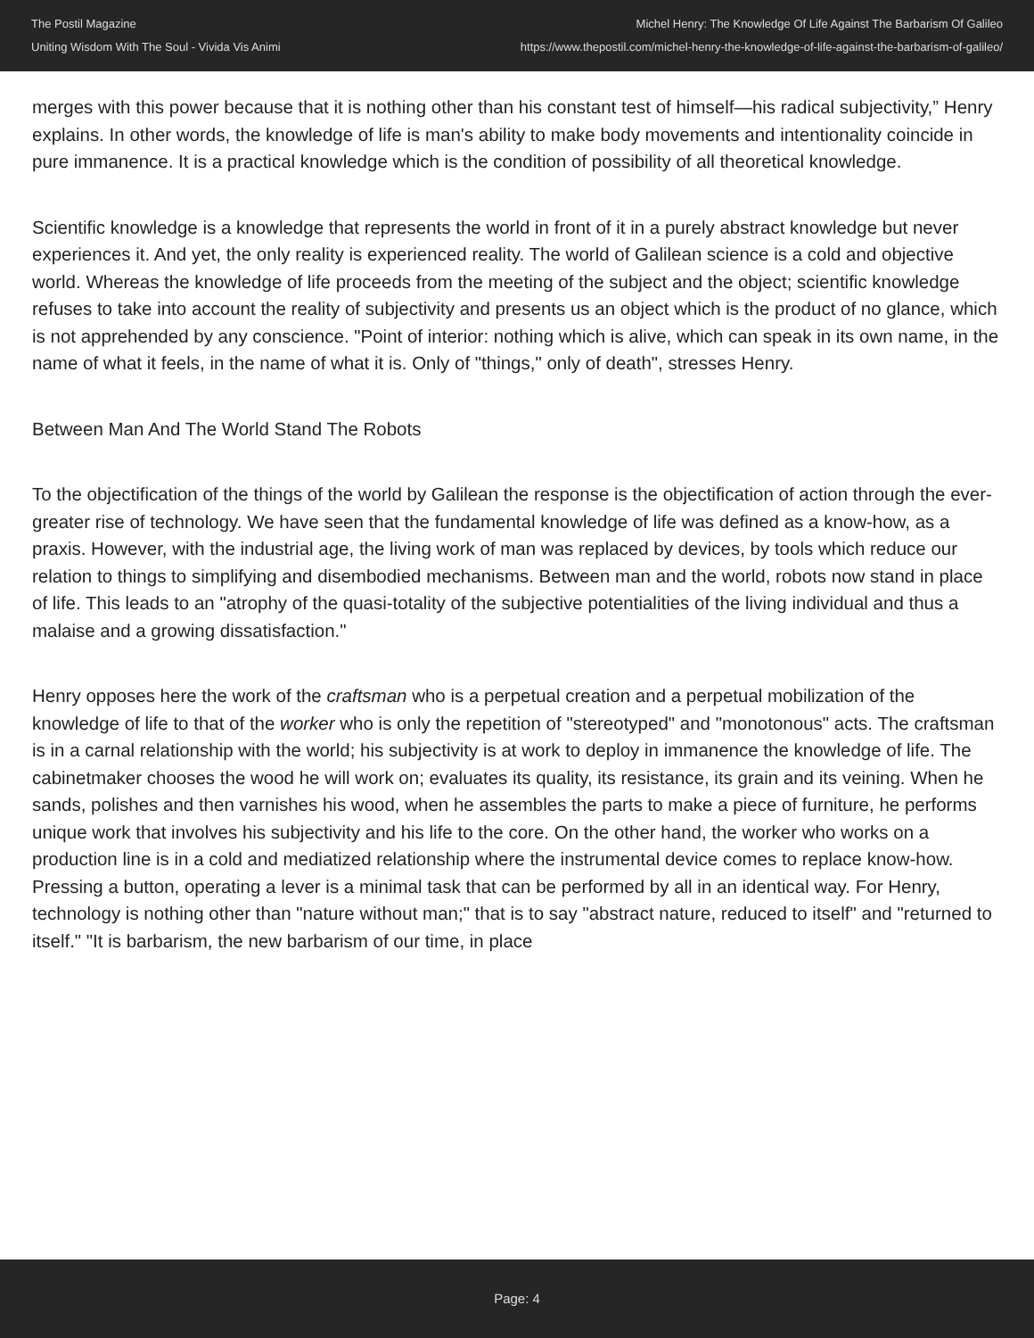The Postil Magazine
Uniting Wisdom With The Soul - Vivida Vis Animi
Michel Henry: The Knowledge Of Life Against The Barbarism Of Galileo
https://www.thepostil.com/michel-henry-the-knowledge-of-life-against-the-barbarism-of-galileo/
merges with this power because that it is nothing other than his constant test of himself—his radical subjectivity,” Henry explains. In other words, the knowledge of life is man's ability to make body movements and intentionality coincide in pure immanence. It is a practical knowledge which is the condition of possibility of all theoretical knowledge.
Scientific knowledge is a knowledge that represents the world in front of it in a purely abstract knowledge but never experiences it. And yet, the only reality is experienced reality. The world of Galilean science is a cold and objective world. Whereas the knowledge of life proceeds from the meeting of the subject and the object; scientific knowledge refuses to take into account the reality of subjectivity and presents us an object which is the product of no glance, which is not apprehended by any conscience. "Point of interior: nothing which is alive, which can speak in its own name, in the name of what it feels, in the name of what it is. Only of "things," only of death", stresses Henry.
Between Man And The World Stand The Robots
To the objectification of the things of the world by Galilean the response is the objectification of action through the ever-greater rise of technology. We have seen that the fundamental knowledge of life was defined as a know-how, as a praxis. However, with the industrial age, the living work of man was replaced by devices, by tools which reduce our relation to things to simplifying and disembodied mechanisms. Between man and the world, robots now stand in place of life. This leads to an "atrophy of the quasi-totality of the subjective potentialities of the living individual and thus a malaise and a growing dissatisfaction."
Henry opposes here the work of the craftsman who is a perpetual creation and a perpetual mobilization of the knowledge of life to that of the worker who is only the repetition of "stereotyped" and "monotonous" acts. The craftsman is in a carnal relationship with the world; his subjectivity is at work to deploy in immanence the knowledge of life. The cabinetmaker chooses the wood he will work on; evaluates its quality, its resistance, its grain and its veining. When he sands, polishes and then varnishes his wood, when he assembles the parts to make a piece of furniture, he performs unique work that involves his subjectivity and his life to the core. On the other hand, the worker who works on a production line is in a cold and mediatized relationship where the instrumental device comes to replace know-how. Pressing a button, operating a lever is a minimal task that can be performed by all in an identical way. For Henry, technology is nothing other than "nature without man;" that is to say "abstract nature, reduced to itself" and "returned to itself." "It is barbarism, the new barbarism of our time, in place
Page: 4